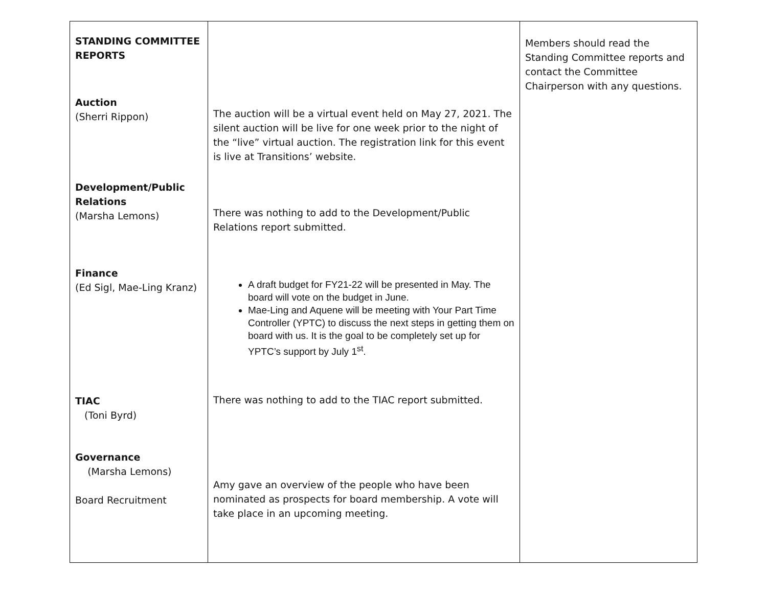| STANDING COMMITTEE REPORTS Auction (Sherri Rippon) Development/Public Relations (Marsha Lemons) Finance (Ed Sigl, Mae-Ling Kranz) TIAC (Toni Byrd) Governance (Marsha Lemons) Board Recruitment | The auction will be a virtual event held on May 27, 2021. The silent auction will be live for one week prior to the night of the “live” virtual auction. The registration link for this event is live at Transitions’ website. There was nothing to add to the Development/Public Relations report submitted. A draft budget for FY21-22 will be presented in May. The board will vote on the budget in June. Mae-Ling and Aquene will be meeting with Your Part Time Controller (YPTC) to discuss the next steps in getting them on board with us. It is the goal to be completely set up for YPTC’s support by July 1<sup>st</sup>. There was nothing to add to the TIAC report submitted. Amy gave an overview of the people who have been nominated as prospects for board membership. A vote will take place in an upcoming meeting. | Members should read the Standing Committee reports and contact the Committee Chairperson with any questions. |